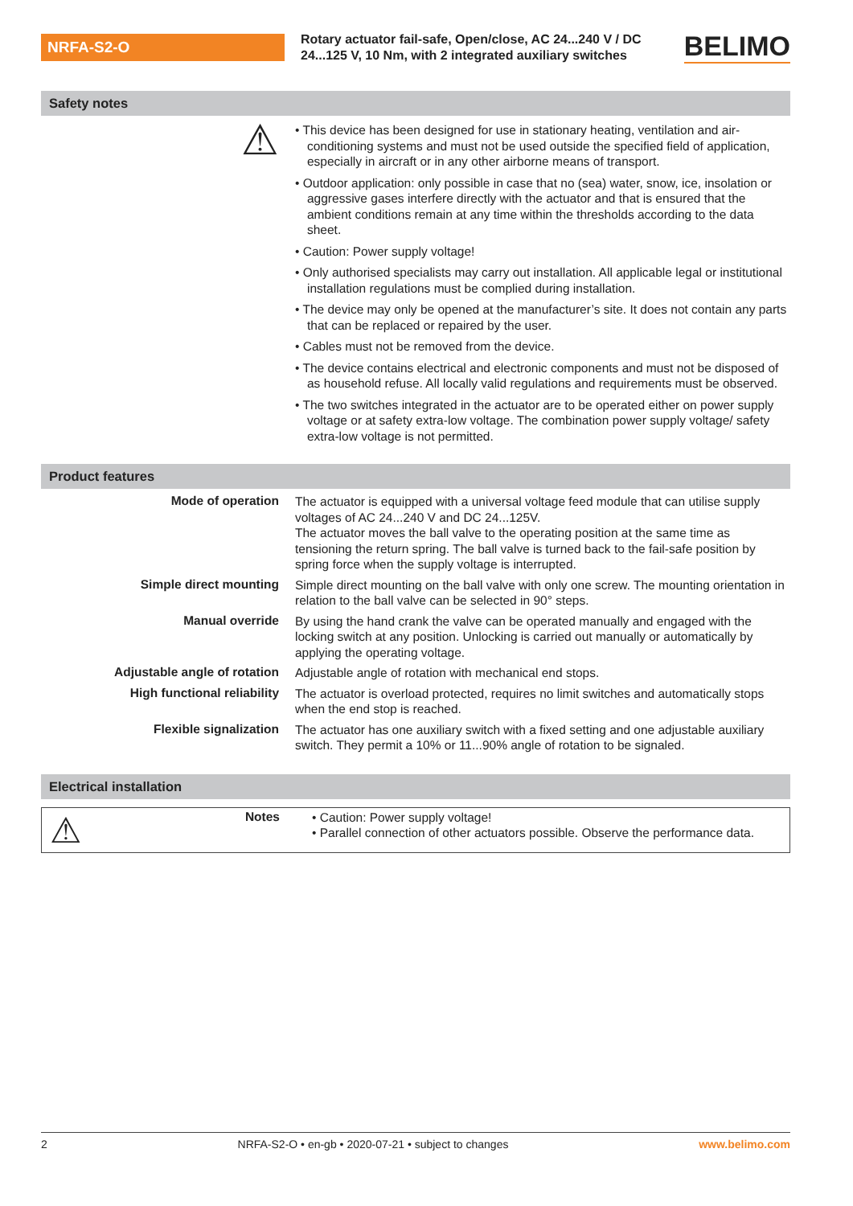NRFA-S2-O
Rotary actuator fail-safe, Open/close, AC 24...240 V / DC 24...125 V, 10 Nm, with 2 integrated auxiliary switches
BELIMO
Safety notes
⚠
• This device has been designed for use in stationary heating, ventilation and air-conditioning systems and must not be used outside the specified field of application, especially in aircraft or in any other airborne means of transport.
• Outdoor application: only possible in case that no (sea) water, snow, ice, insolation or aggressive gases interfere directly with the actuator and that is ensured that the ambient conditions remain at any time within the thresholds according to the data sheet.
• Caution: Power supply voltage!
• Only authorised specialists may carry out installation. All applicable legal or institutional installation regulations must be complied during installation.
• The device may only be opened at the manufacturer’s site. It does not contain any parts that can be replaced or repaired by the user.
• Cables must not be removed from the device.
• The device contains electrical and electronic components and must not be disposed of as household refuse. All locally valid regulations and requirements must be observed.
• The two switches integrated in the actuator are to be operated either on power supply voltage or at safety extra-low voltage. The combination power supply voltage/ safety extra-low voltage is not permitted.
Product features
Mode of operation
The actuator is equipped with a universal voltage feed module that can utilise supply voltages of AC 24...240 V and DC 24...125V.
The actuator moves the ball valve to the operating position at the same time as tensioning the return spring. The ball valve is turned back to the fail-safe position by spring force when the supply voltage is interrupted.
Simple direct mounting
Simple direct mounting on the ball valve with only one screw. The mounting orientation in relation to the ball valve can be selected in 90° steps.
Manual override
By using the hand crank the valve can be operated manually and engaged with the locking switch at any position. Unlocking is carried out manually or automatically by applying the operating voltage.
Adjustable angle of rotation
Adjustable angle of rotation with mechanical end stops.
High functional reliability
The actuator is overload protected, requires no limit switches and automatically stops when the end stop is reached.
Flexible signalization
The actuator has one auxiliary switch with a fixed setting and one adjustable auxiliary switch. They permit a 10% or 11...90% angle of rotation to be signaled.
Electrical installation
⚠
Notes
• Caution: Power supply voltage!
• Parallel connection of other actuators possible. Observe the performance data.
2 NRFA-S2-O • en-gb • 2020-07-21 • subject to changes www.belimo.com